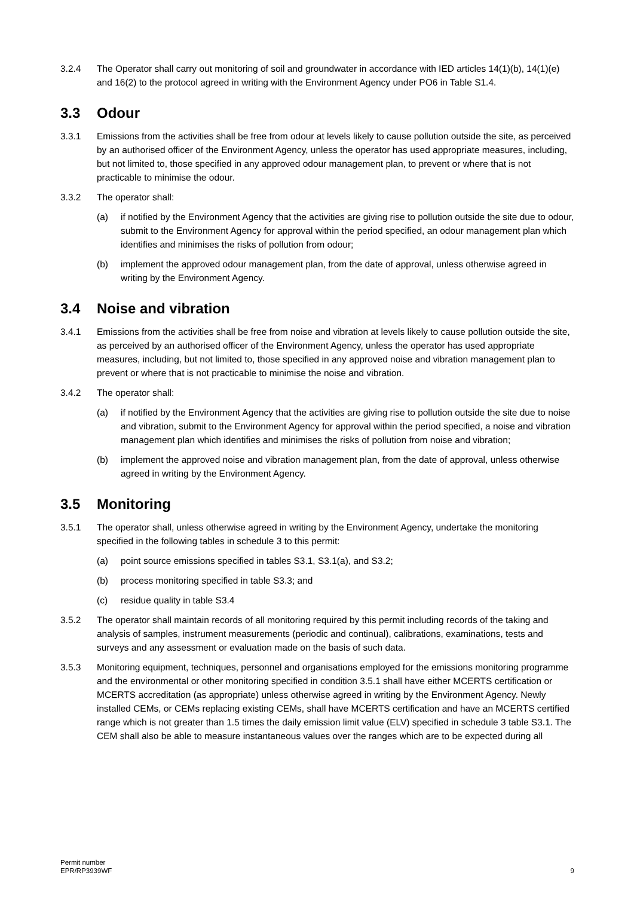3.2.4 The Operator shall carry out monitoring of soil and groundwater in accordance with IED articles 14(1)(b), 14(1)(e) and 16(2) to the protocol agreed in writing with the Environment Agency under PO6 in Table S1.4.
3.3 Odour
3.3.1 Emissions from the activities shall be free from odour at levels likely to cause pollution outside the site, as perceived by an authorised officer of the Environment Agency, unless the operator has used appropriate measures, including, but not limited to, those specified in any approved odour management plan, to prevent or where that is not practicable to minimise the odour.
3.3.2 The operator shall:
(a) if notified by the Environment Agency that the activities are giving rise to pollution outside the site due to odour, submit to the Environment Agency for approval within the period specified, an odour management plan which identifies and minimises the risks of pollution from odour;
(b) implement the approved odour management plan, from the date of approval, unless otherwise agreed in writing by the Environment Agency.
3.4 Noise and vibration
3.4.1 Emissions from the activities shall be free from noise and vibration at levels likely to cause pollution outside the site, as perceived by an authorised officer of the Environment Agency, unless the operator has used appropriate measures, including, but not limited to, those specified in any approved noise and vibration management plan to prevent or where that is not practicable to minimise the noise and vibration.
3.4.2 The operator shall:
(a) if notified by the Environment Agency that the activities are giving rise to pollution outside the site due to noise and vibration, submit to the Environment Agency for approval within the period specified, a noise and vibration management plan which identifies and minimises the risks of pollution from noise and vibration;
(b) implement the approved noise and vibration management plan, from the date of approval, unless otherwise agreed in writing by the Environment Agency.
3.5 Monitoring
3.5.1 The operator shall, unless otherwise agreed in writing by the Environment Agency, undertake the monitoring specified in the following tables in schedule 3 to this permit:
(a) point source emissions specified in tables S3.1, S3.1(a), and S3.2;
(b) process monitoring specified in table S3.3; and
(c) residue quality in table S3.4
3.5.2 The operator shall maintain records of all monitoring required by this permit including records of the taking and analysis of samples, instrument measurements (periodic and continual), calibrations, examinations, tests and surveys and any assessment or evaluation made on the basis of such data.
3.5.3 Monitoring equipment, techniques, personnel and organisations employed for the emissions monitoring programme and the environmental or other monitoring specified in condition 3.5.1 shall have either MCERTS certification or MCERTS accreditation (as appropriate) unless otherwise agreed in writing by the Environment Agency. Newly installed CEMs, or CEMs replacing existing CEMs, shall have MCERTS certification and have an MCERTS certified range which is not greater than 1.5 times the daily emission limit value (ELV) specified in schedule 3 table S3.1. The CEM shall also be able to measure instantaneous values over the ranges which are to be expected during all
Permit number
EPR/RP3939WF
9